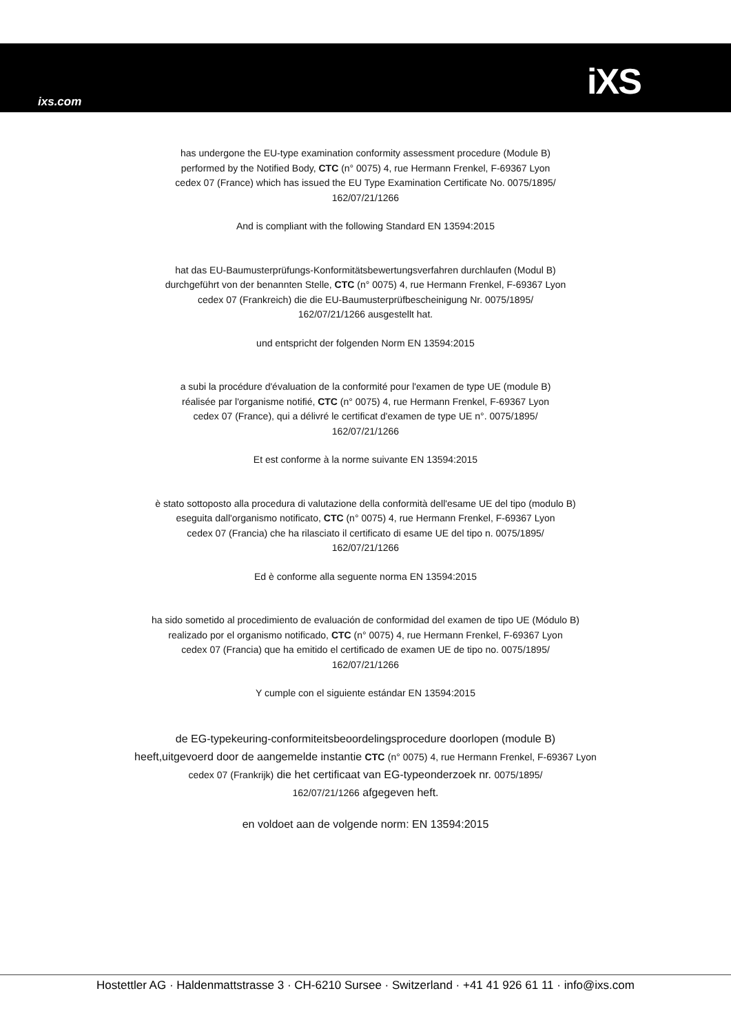ixs.com iXS
has undergone the EU-type examination conformity assessment procedure (Module B)
performed by the Notified Body, CTC (n° 0075) 4, rue Hermann Frenkel, F-69367 Lyon
cedex 07 (France) which has issued the EU Type Examination Certificate No. 0075/1895/
162/07/21/1266
And is compliant with the following Standard EN 13594:2015
hat das EU-Baumusterprüfungs-Konformitätsbewertungsverfahren durchlaufen (Modul B)
durchgeführt von der benannten Stelle, CTC (n° 0075) 4, rue Hermann Frenkel, F-69367 Lyon
cedex 07 (Frankreich) die die EU-Baumusterprüfbescheinigung Nr. 0075/1895/
162/07/21/1266 ausgestellt hat.
und entspricht der folgenden Norm EN 13594:2015
a subi la procédure d'évaluation de la conformité pour l'examen de type UE (module B)
réalisée par l'organisme notifié, CTC (n° 0075) 4, rue Hermann Frenkel, F-69367 Lyon
cedex 07 (France), qui a délivré le certificat d'examen de type UE n°. 0075/1895/
162/07/21/1266
Et est conforme à la norme suivante EN 13594:2015
è stato sottoposto alla procedura di valutazione della conformità dell'esame UE del tipo (modulo B)
eseguita dall'organismo notificato, CTC (n° 0075) 4, rue Hermann Frenkel, F-69367 Lyon
cedex 07 (Francia) che ha rilasciato il certificato di esame UE del tipo n. 0075/1895/
162/07/21/1266
Ed è conforme alla seguente norma EN 13594:2015
ha sido sometido al procedimiento de evaluación de conformidad del examen de tipo UE (Módulo B)
realizado por el organismo notificado, CTC (n° 0075) 4, rue Hermann Frenkel, F-69367 Lyon
cedex 07 (Francia) que ha emitido el certificado de examen UE de tipo no. 0075/1895/
162/07/21/1266
Y cumple con el siguiente estándar EN 13594:2015
de EG-typekeuring-conformiteitsbeoordelingsprocedure doorlopen (module B)
heeft,uitgevoerd door de aangemelde instantie CTC (n° 0075) 4, rue Hermann Frenkel, F-69367 Lyon
cedex 07 (Frankrijk) die het certificaat van EG-typeonderzoek nr. 0075/1895/
162/07/21/1266 afgegeven heft.
en voldoet aan de volgende norm: EN 13594:2015
Hostettler AG · Haldenmattstrasse 3 · CH-6210 Sursee · Switzerland · +41 41 926 61 11 · info@ixs.com